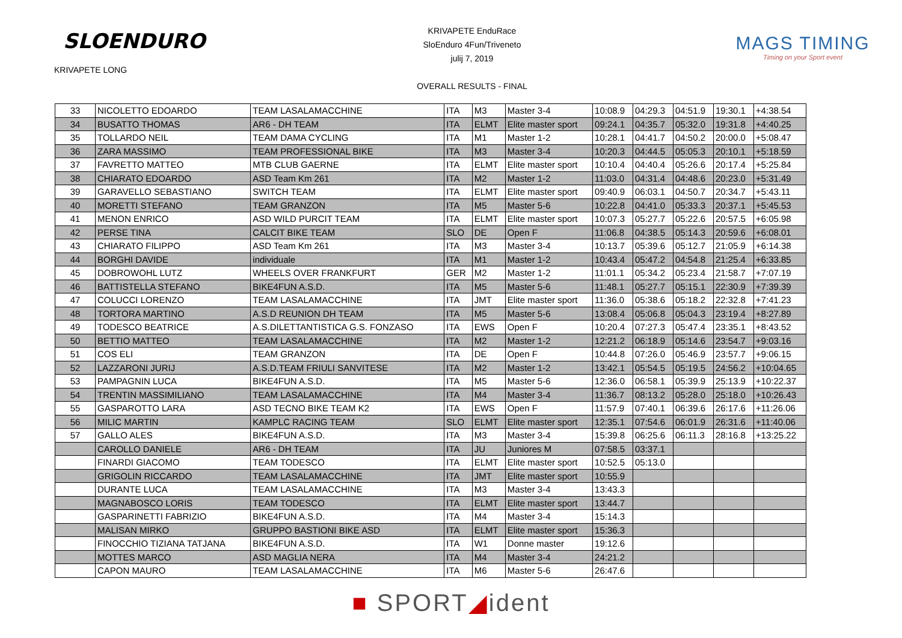SLOENDURO
KRIVAPETE LONG
KRIVAPETE EnduRace
SloEnduro 4Fun/Triveneto
julij 7, 2019
OVERALL RESULTS - FINAL
MAGS TIMING
Timing on your Sport event
| 33 | NICOLETTO EDOARDO | TEAM LASALAMACCHINE | ITA | M3 | Master 3-4 | 10:08.9 | 04:29.3 | 04:51.9 | 19:30.1 | +4:38.54 |
| 34 | BUSATTO THOMAS | AR6 - DH TEAM | ITA | ELMT | Elite master sport | 09:24.1 | 04:35.7 | 05:32.0 | 19:31.8 | +4:40.25 |
| 35 | TOLLARDO NEIL | TEAM DAMA CYCLING | ITA | M1 | Master 1-2 | 10:28.1 | 04:41.7 | 04:50.2 | 20:00.0 | +5:08.47 |
| 36 | ZARA MASSIMO | TEAM PROFESSIONAL BIKE | ITA | M3 | Master 3-4 | 10:20.3 | 04:44.5 | 05:05.3 | 20:10.1 | +5:18.59 |
| 37 | FAVRETTO MATTEO | MTB CLUB GAERNE | ITA | ELMT | Elite master sport | 10:10.4 | 04:40.4 | 05:26.6 | 20:17.4 | +5:25.84 |
| 38 | CHIARATO EDOARDO | ASD Team Km 261 | ITA | M2 | Master 1-2 | 11:03.0 | 04:31.4 | 04:48.6 | 20:23.0 | +5:31.49 |
| 39 | GARAVELLO SEBASTIANO | SWITCH TEAM | ITA | ELMT | Elite master sport | 09:40.9 | 06:03.1 | 04:50.7 | 20:34.7 | +5:43.11 |
| 40 | MORETTI STEFANO | TEAM GRANZON | ITA | M5 | Master 5-6 | 10:22.8 | 04:41.0 | 05:33.3 | 20:37.1 | +5:45.53 |
| 41 | MENON ENRICO | ASD WILD PURCIT TEAM | ITA | ELMT | Elite master sport | 10:07.3 | 05:27.7 | 05:22.6 | 20:57.5 | +6:05.98 |
| 42 | PERSE TINA | CALCIT BIKE TEAM | SLO | DE | Open F | 11:06.8 | 04:38.5 | 05:14.3 | 20:59.6 | +6:08.01 |
| 43 | CHIARATO FILIPPO | ASD Team Km 261 | ITA | M3 | Master 3-4 | 10:13.7 | 05:39.6 | 05:12.7 | 21:05.9 | +6:14.38 |
| 44 | BORGHI DAVIDE | individuale | ITA | M1 | Master 1-2 | 10:43.4 | 05:47.2 | 04:54.8 | 21:25.4 | +6:33.85 |
| 45 | DOBROWOHL LUTZ | WHEELS OVER FRANKFURT | GER | M2 | Master 1-2 | 11:01.1 | 05:34.2 | 05:23.4 | 21:58.7 | +7:07.19 |
| 46 | BATTISTELLA STEFANO | BIKE4FUN A.S.D. | ITA | M5 | Master 5-6 | 11:48.1 | 05:27.7 | 05:15.1 | 22:30.9 | +7:39.39 |
| 47 | COLUCCI LORENZO | TEAM LASALAMACCHINE | ITA | JMT | Elite master sport | 11:36.0 | 05:38.6 | 05:18.2 | 22:32.8 | +7:41.23 |
| 48 | TORTORA MARTINO | A.S.D REUNION DH TEAM | ITA | M5 | Master 5-6 | 13:08.4 | 05:06.8 | 05:04.3 | 23:19.4 | +8:27.89 |
| 49 | TODESCO BEATRICE | A.S.DILETTANTISTICA G.S. FONZASO | ITA | EWS | Open F | 10:20.4 | 07:27.3 | 05:47.4 | 23:35.1 | +8:43.52 |
| 50 | BETTIO MATTEO | TEAM LASALAMACCHINE | ITA | M2 | Master 1-2 | 12:21.2 | 06:18.9 | 05:14.6 | 23:54.7 | +9:03.16 |
| 51 | COS ELI | TEAM GRANZON | ITA | DE | Open F | 10:44.8 | 07:26.0 | 05:46.9 | 23:57.7 | +9:06.15 |
| 52 | LAZZARONI JURIJ | A.S.D.TEAM FRIULI SANVITESE | ITA | M2 | Master 1-2 | 13:42.1 | 05:54.5 | 05:19.5 | 24:56.2 | +10:04.65 |
| 53 | PAMPAGNIN LUCA | BIKE4FUN A.S.D. | ITA | M5 | Master 5-6 | 12:36.0 | 06:58.1 | 05:39.9 | 25:13.9 | +10:22.37 |
| 54 | TRENTIN MASSIMILIANO | TEAM LASALAMACCHINE | ITA | M4 | Master 3-4 | 11:36.7 | 08:13.2 | 05:28.0 | 25:18.0 | +10:26.43 |
| 55 | GASPAROTTO LARA | ASD TECNO BIKE TEAM K2 | ITA | EWS | Open F | 11:57.9 | 07:40.1 | 06:39.6 | 26:17.6 | +11:26.06 |
| 56 | MILIC MARTIN | KAMPLC RACING TEAM | SLO | ELMT | Elite master sport | 12:35.1 | 07:54.6 | 06:01.9 | 26:31.6 | +11:40.06 |
| 57 | GALLO ALES | BIKE4FUN A.S.D. | ITA | M3 | Master 3-4 | 15:39.8 | 06:25.6 | 06:11.3 | 28:16.8 | +13:25.22 |
| | CAROLLO DANIELE | AR6 - DH TEAM | ITA | JU | Juniores M | 07:58.5 | 03:37.1 | | | |
| | FINARDI GIACOMO | TEAM TODESCO | ITA | ELMT | Elite master sport | 10:52.5 | 05:13.0 | | | |
| | GRIGOLIN RICCARDO | TEAM LASALAMACCHINE | ITA | JMT | Elite master sport | 10:55.9 | | | | |
| | DURANTE LUCA | TEAM LASALAMACCHINE | ITA | M3 | Master 3-4 | 13:43.3 | | | | |
| | MAGNABOSCO LORIS | TEAM TODESCO | ITA | ELMT | Elite master sport | 13:44.7 | | | | |
| | GASPARINETTI FABRIZIO | BIKE4FUN A.S.D. | ITA | M4 | Master 3-4 | 15:14.3 | | | | |
| | MALISAN MIRKO | GRUPPO BASTIONI BIKE ASD | ITA | ELMT | Elite master sport | 15:36.3 | | | | |
| | FINOCCHIO TIZIANA TATJANA | BIKE4FUN A.S.D. | ITA | W1 | Donne master | 19:12.6 | | | | |
| | MOTTES MARCO | ASD MAGLIA NERA | ITA | M4 | Master 3-4 | 24:21.2 | | | | |
| | CAPON MAURO | TEAM LASALAMACCHINE | ITA | M6 | Master 5-6 | 26:47.6 | | | | |
■ SPORT◢ident